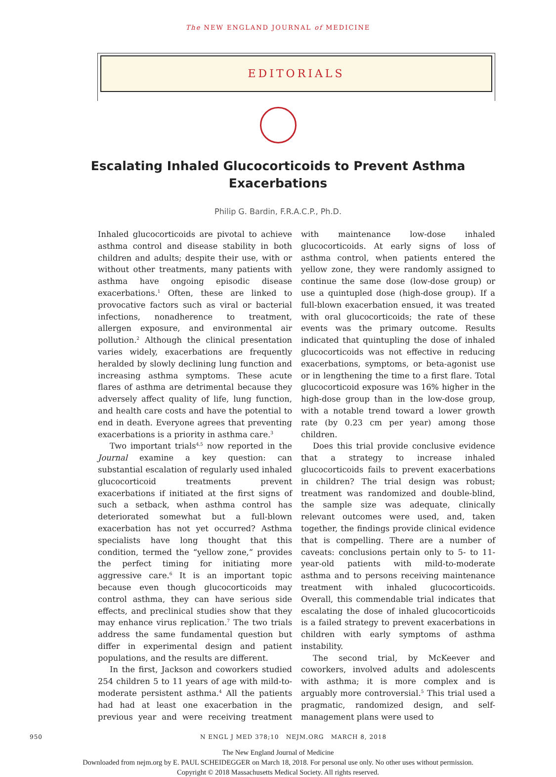The NEW ENGLAND JOURNAL of MEDICINE
EDITORIALS
Escalating Inhaled Glucocorticoids to Prevent Asthma
Exacerbations
Philip G. Bardin, F.R.A.C.P., Ph.D.
Inhaled glucocorticoids are pivotal to achieve asthma control and disease stability in both children and adults; despite their use, with or without other treatments, many patients with asthma have ongoing episodic disease exacerbations.<sup>1</sup> Often, these are linked to provocative factors such as viral or bacterial infections, nonadherence to treatment, allergen exposure, and environmental air pollution.<sup>2</sup> Although the clinical presentation varies widely, exacerbations are frequently heralded by slowly declining lung function and increasing asthma symptoms. These acute flares of asthma are detrimental because they adversely affect quality of life, lung function, and health care costs and have the potential to end in death. Everyone agrees that preventing exacerbations is a priority in asthma care.<sup>3</sup>
Two important trials<sup>4,5</sup> now reported in the Journal examine a key question: can substantial escalation of regularly used inhaled glucocorticoid treatments prevent exacerbations if initiated at the first signs of such a setback, when asthma control has deteriorated somewhat but a full-blown exacerbation has not yet occurred? Asthma specialists have long thought that this condition, termed the “yellow zone,” provides the perfect timing for initiating more aggressive care.<sup>6</sup> It is an important topic because even though glucocorticoids may control asthma, they can have serious side effects, and preclinical studies show that they may enhance virus replication.<sup>7</sup> The two trials address the same fundamental question but differ in experimental design and patient populations, and the results are different.
In the first, Jackson and coworkers studied 254 children 5 to 11 years of age with mild-to-moderate persistent asthma.<sup>4</sup> All the patients had had at least one exacerbation in the previous year and were receiving treatment with maintenance low-dose inhaled glucocorticoids. At early signs of loss of asthma control, when patients entered the yellow zone, they were randomly assigned to continue the same dose (low-dose group) or use a quintupled dose (high-dose group). If a full-blown exacerbation ensued, it was treated with oral glucocorticoids; the rate of these events was the primary outcome. Results indicated that quintupling the dose of inhaled glucocorticoids was not effective in reducing exacerbations, symptoms, or beta-agonist use or in lengthening the time to a first flare. Total glucocorticoid exposure was 16% higher in the high-dose group than in the low-dose group, with a notable trend toward a lower growth rate (by 0.23 cm per year) among those children.
Does this trial provide conclusive evidence that a strategy to increase inhaled glucocorticoids fails to prevent exacerbations in children? The trial design was robust; treatment was randomized and double-blind, the sample size was adequate, clinically relevant outcomes were used, and, taken together, the findings provide clinical evidence that is compelling. There are a number of caveats: conclusions pertain only to 5- to 11-year-old patients with mild-to-moderate asthma and to persons receiving maintenance treatment with inhaled glucocorticoids. Overall, this commendable trial indicates that escalating the dose of inhaled glucocorticoids is a failed strategy to prevent exacerbations in children with early symptoms of asthma instability.
The second trial, by McKeever and coworkers, involved adults and adolescents with asthma; it is more complex and is arguably more controversial.<sup>5</sup> This trial used a pragmatic, randomized design, and self-management plans were used to
950 N ENGL J MED 378;10 NEJM.ORG MARCH 8, 2018
The New England Journal of Medicine
Downloaded from nejm.org by E. PAUL SCHEIDEGGER on March 18, 2018. For personal use only. No other uses without permission.
Copyright © 2018 Massachusetts Medical Society. All rights reserved.